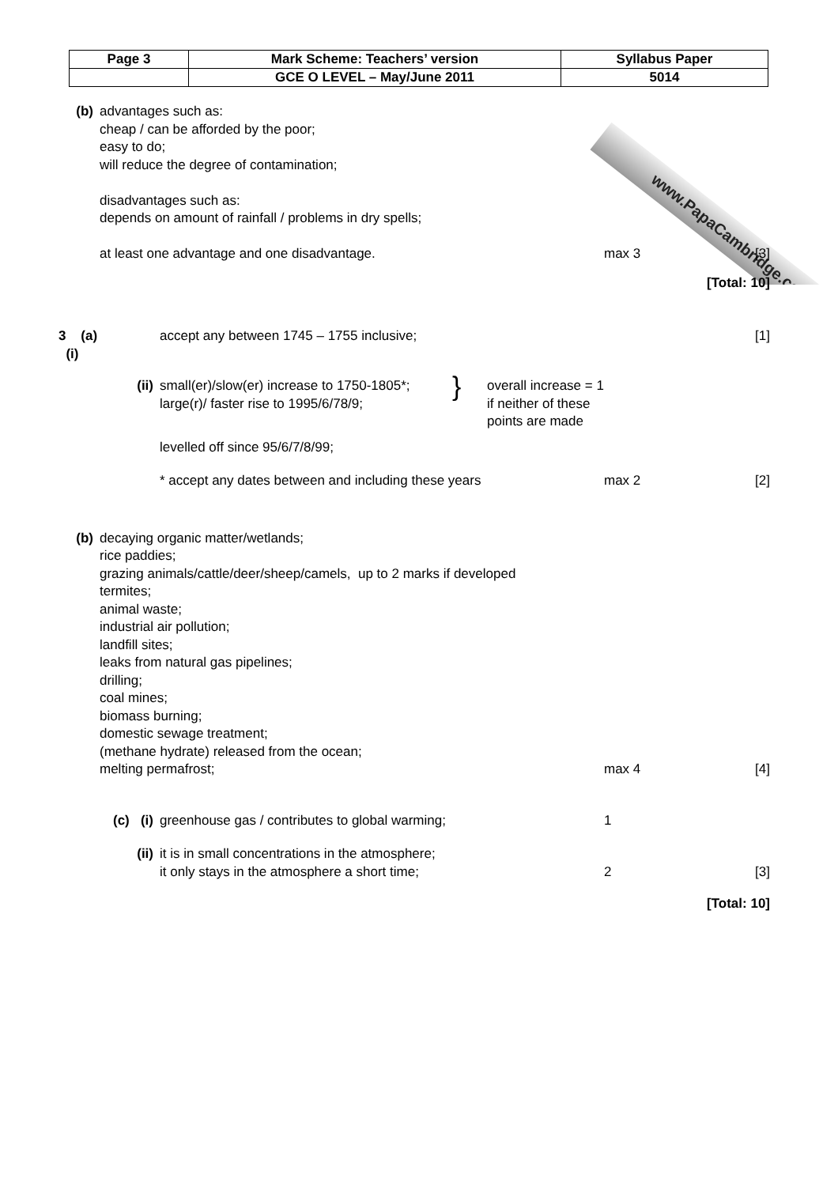| Page 3 | Mark Scheme: Teachers’ version | Syllabus Paper |
| | GCE O LEVEL – May/June 2011 | 5014 |
www.PapaCambridge.com
(b) advantages such as:
cheap / can be afforded by the poor;
easy to do;
will reduce the degree of contamination;
disadvantages such as:
depends on amount of rainfall / problems in dry spells;
at least one advantage and one disadvantage.
max 3 [3]
[Total: 10]
3 (a) (i)
accept any between 1745 – 1755 inclusive;
[1]
(ii) small(er)/slow(er) increase to 1750-1805*;
large(r)/ faster rise to 1995/6/78/9;
}
overall increase = 1
if neither of these
points are made
levelled off since 95/6/7/8/99;
* accept any dates between and including these years
max 2 [2]
(b) decaying organic matter/wetlands;
rice paddies;
grazing animals/cattle/deer/sheep/camels, up to 2 marks if developed
termites;
animal waste;
industrial air pollution;
landfill sites;
leaks from natural gas pipelines;
drilling;
coal mines;
biomass burning;
domestic sewage treatment;
(methane hydrate) released from the ocean;
melting permafrost;
max 4 [4]
(c) (i) greenhouse gas / contributes to global warming;
1
(ii) it is in small concentrations in the atmosphere;
it only stays in the atmosphere a short time;
2 [3]
[Total: 10]